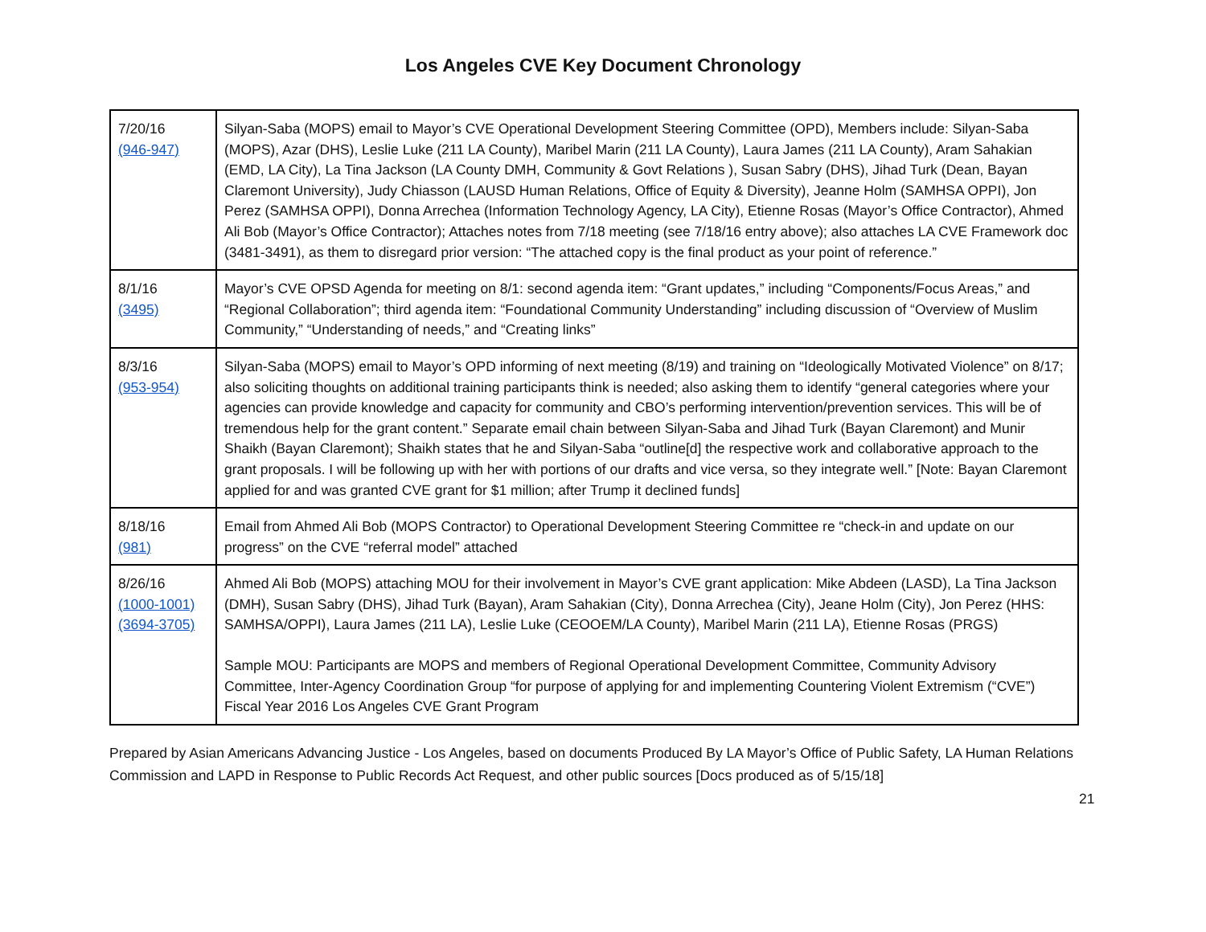Los Angeles CVE Key Document Chronology
| 7/20/16 (946-947) | Silyan-Saba (MOPS) email to Mayor’s CVE Operational Development Steering Committee (OPD), Members include: Silyan-Saba (MOPS), Azar (DHS), Leslie Luke (211 LA County), Maribel Marin (211 LA County), Laura James (211 LA County), Aram Sahakian (EMD, LA City), La Tina Jackson (LA County DMH, Community & Govt Relations ), Susan Sabry (DHS), Jihad Turk (Dean, Bayan Claremont University), Judy Chiasson (LAUSD Human Relations, Office of Equity & Diversity), Jeanne Holm (SAMHSA OPPI), Jon Perez (SAMHSA OPPI), Donna Arrechea (Information Technology Agency, LA City), Etienne Rosas (Mayor’s Office Contractor), Ahmed Ali Bob (Mayor’s Office Contractor); Attaches notes from 7/18 meeting (see 7/18/16 entry above); also attaches LA CVE Framework doc (3481-3491), as them to disregard prior version: “The attached copy is the final product as your point of reference.” |
| 8/1/16 (3495) | Mayor’s CVE OPSD Agenda for meeting on 8/1: second agenda item: “Grant updates,” including “Components/Focus Areas,” and “Regional Collaboration”; third agenda item: “Foundational Community Understanding” including discussion of “Overview of Muslim Community,” “Understanding of needs,” and “Creating links” |
| 8/3/16 (953-954) | Silyan-Saba (MOPS) email to Mayor’s OPD informing of next meeting (8/19) and training on “Ideologically Motivated Violence” on 8/17; also soliciting thoughts on additional training participants think is needed; also asking them to identify “general categories where your agencies can provide knowledge and capacity for community and CBO’s performing intervention/prevention services. This will be of tremendous help for the grant content.” Separate email chain between Silyan-Saba and Jihad Turk (Bayan Claremont) and Munir Shaikh (Bayan Claremont); Shaikh states that he and Silyan-Saba “outline[d] the respective work and collaborative approach to the grant proposals. I will be following up with her with portions of our drafts and vice versa, so they integrate well.” [Note: Bayan Claremont applied for and was granted CVE grant for $1 million; after Trump it declined funds] |
| 8/18/16 (981) | Email from Ahmed Ali Bob (MOPS Contractor) to Operational Development Steering Committee re “check-in and update on our progress” on the CVE “referral model” attached |
| 8/26/16 (1000-1001) (3694-3705) | Ahmed Ali Bob (MOPS) attaching MOU for their involvement in Mayor’s CVE grant application: Mike Abdeen (LASD), La Tina Jackson (DMH), Susan Sabry (DHS), Jihad Turk (Bayan), Aram Sahakian (City), Donna Arrechea (City), Jeane Holm (City), Jon Perez (HHS: SAMHSA/OPPI), Laura James (211 LA), Leslie Luke (CEOOEM/LA County), Maribel Marin (211 LA), Etienne Rosas (PRGS) Sample MOU: Participants are MOPS and members of Regional Operational Development Committee, Community Advisory Committee, Inter-Agency Coordination Group “for purpose of applying for and implementing Countering Violent Extremism (“CVE”) Fiscal Year 2016 Los Angeles CVE Grant Program |
Prepared by Asian Americans Advancing Justice - Los Angeles, based on documents Produced By LA Mayor’s Office of Public Safety, LA Human Relations Commission and LAPD in Response to Public Records Act Request, and other public sources [Docs produced as of 5/15/18]
21